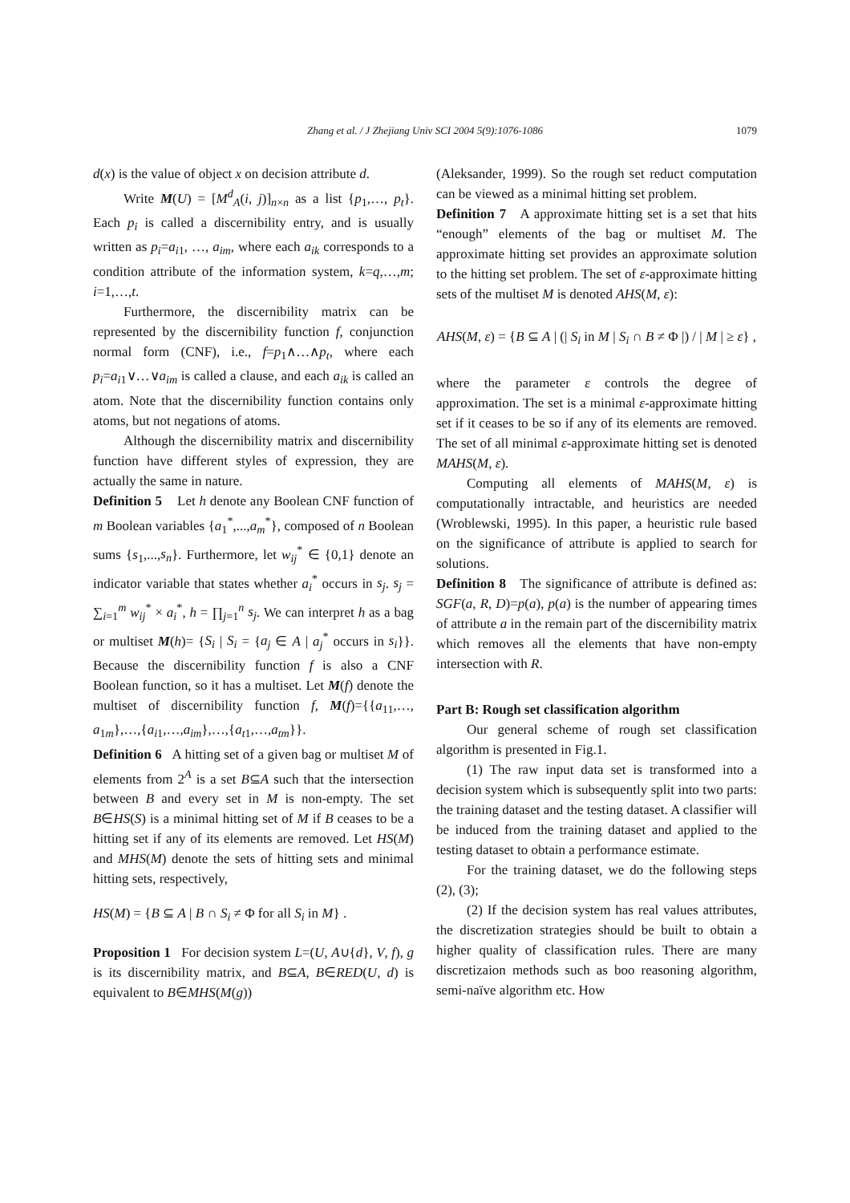Zhang et al. / J Zhejiang Univ SCI 2004 5(9):1076-1086
1079
d(x) is the value of object x on decision attribute d.
Write M(U) = [M<sup>d</sup><sub>A</sub>(i, j)]<sub>n×n</sub> as a list {p<sub>1</sub>,…, p<sub>t</sub>}. Each p<sub>i</sub> is called a discernibility entry, and is usually written as p<sub>i</sub>=a<sub>i1</sub>, …, a<sub>im</sub>, where each a<sub>ik</sub> corresponds to a condition attribute of the information system, k=q,…,m; i=1,…,t.
Furthermore, the discernibility matrix can be represented by the discernibility function f, conjunction normal form (CNF), i.e., f=p<sub>1</sub>∧…∧p<sub>t</sub>, where each p<sub>i</sub>=a<sub>i1</sub>∨…∨a<sub>im</sub> is called a clause, and each a<sub>ik</sub> is called an atom. Note that the discernibility function contains only atoms, but not negations of atoms.
Although the discernibility matrix and discernibility function have different styles of expression, they are actually the same in nature.
Definition 5 Let h denote any Boolean CNF function of m Boolean variables {a<sub>1</sub><sup>*</sup>,...,a<sub>m</sub><sup>*</sup>}, composed of n Boolean sums {s<sub>1</sub>,...,s<sub>n</sub>}. Furthermore, let w<sub>ij</sub><sup>*</sup> ∈ {0,1} denote an indicator variable that states whether a<sub>i</sub><sup>*</sup> occurs in s<sub>j</sub>. s<sub>j</sub> = ∑<sub>i=1</sub><sup>m</sup> w<sub>ij</sub><sup>*</sup> × a<sub>i</sub><sup>*</sup>, h = ∏<sub>j=1</sub><sup>n</sup> s<sub>j</sub>. We can interpret h as a bag or multiset M(h)= {S<sub>i</sub> | S<sub>i</sub> = {a<sub>j</sub> ∈ A | a<sub>j</sub><sup>*</sup> occurs in s<sub>i</sub>}}. Because the discernibility function f is also a CNF Boolean function, so it has a multiset. Let M(f) denote the multiset of discernibility function f, M(f)={{a<sub>11</sub>,…, a<sub>1m</sub>},…,{a<sub>i1</sub>,…,a<sub>im</sub>},…,{a<sub>t1</sub>,…,a<sub>tm</sub>}}.
Definition 6 A hitting set of a given bag or multiset M of elements from 2<sup>A</sup> is a set B⊆A such that the intersection between B and every set in M is non-empty. The set B∈HS(S) is a minimal hitting set of M if B ceases to be a hitting set if any of its elements are removed. Let HS(M) and MHS(M) denote the sets of hitting sets and minimal hitting sets, respectively,
HS(M) = {B ⊆ A | B ∩ S<sub>i</sub> ≠ Φ for all S<sub>i</sub> in M} .
Proposition 1 For decision system L=(U, A∪{d}, V, f), g is its discernibility matrix, and B⊆A, B∈RED(U, d) is equivalent to B∈MHS(M(g))
(Aleksander, 1999). So the rough set reduct computation can be viewed as a minimal hitting set problem.
Definition 7 A approximate hitting set is a set that hits “enough” elements of the bag or multiset M. The approximate hitting set provides an approximate solution to the hitting set problem. The set of ε-approximate hitting sets of the multiset M is denoted AHS(M, ε):
AHS(M, ε) = {B ⊆ A | (| S<sub>i</sub> in M | S<sub>i</sub> ∩ B ≠ Φ |) / | M | ≥ ε} ,
where the parameter ε controls the degree of approximation. The set is a minimal ε-approximate hitting set if it ceases to be so if any of its elements are removed. The set of all minimal ε-approximate hitting set is denoted MAHS(M, ε).
Computing all elements of MAHS(M, ε) is computationally intractable, and heuristics are needed (Wroblewski, 1995). In this paper, a heuristic rule based on the significance of attribute is applied to search for solutions.
Definition 8 The significance of attribute is defined as: SGF(a, R, D)=p(a), p(a) is the number of appearing times of attribute a in the remain part of the discernibility matrix which removes all the elements that have non-empty intersection with R.
Part B: Rough set classification algorithm
Our general scheme of rough set classification algorithm is presented in Fig.1.
(1) The raw input data set is transformed into a decision system which is subsequently split into two parts: the training dataset and the testing dataset. A classifier will be induced from the training dataset and applied to the testing dataset to obtain a performance estimate.
For the training dataset, we do the following steps (2), (3);
(2) If the decision system has real values attributes, the discretization strategies should be built to obtain a higher quality of classification rules. There are many discretizaion methods such as boo reasoning algorithm, semi-naïve algorithm etc. How